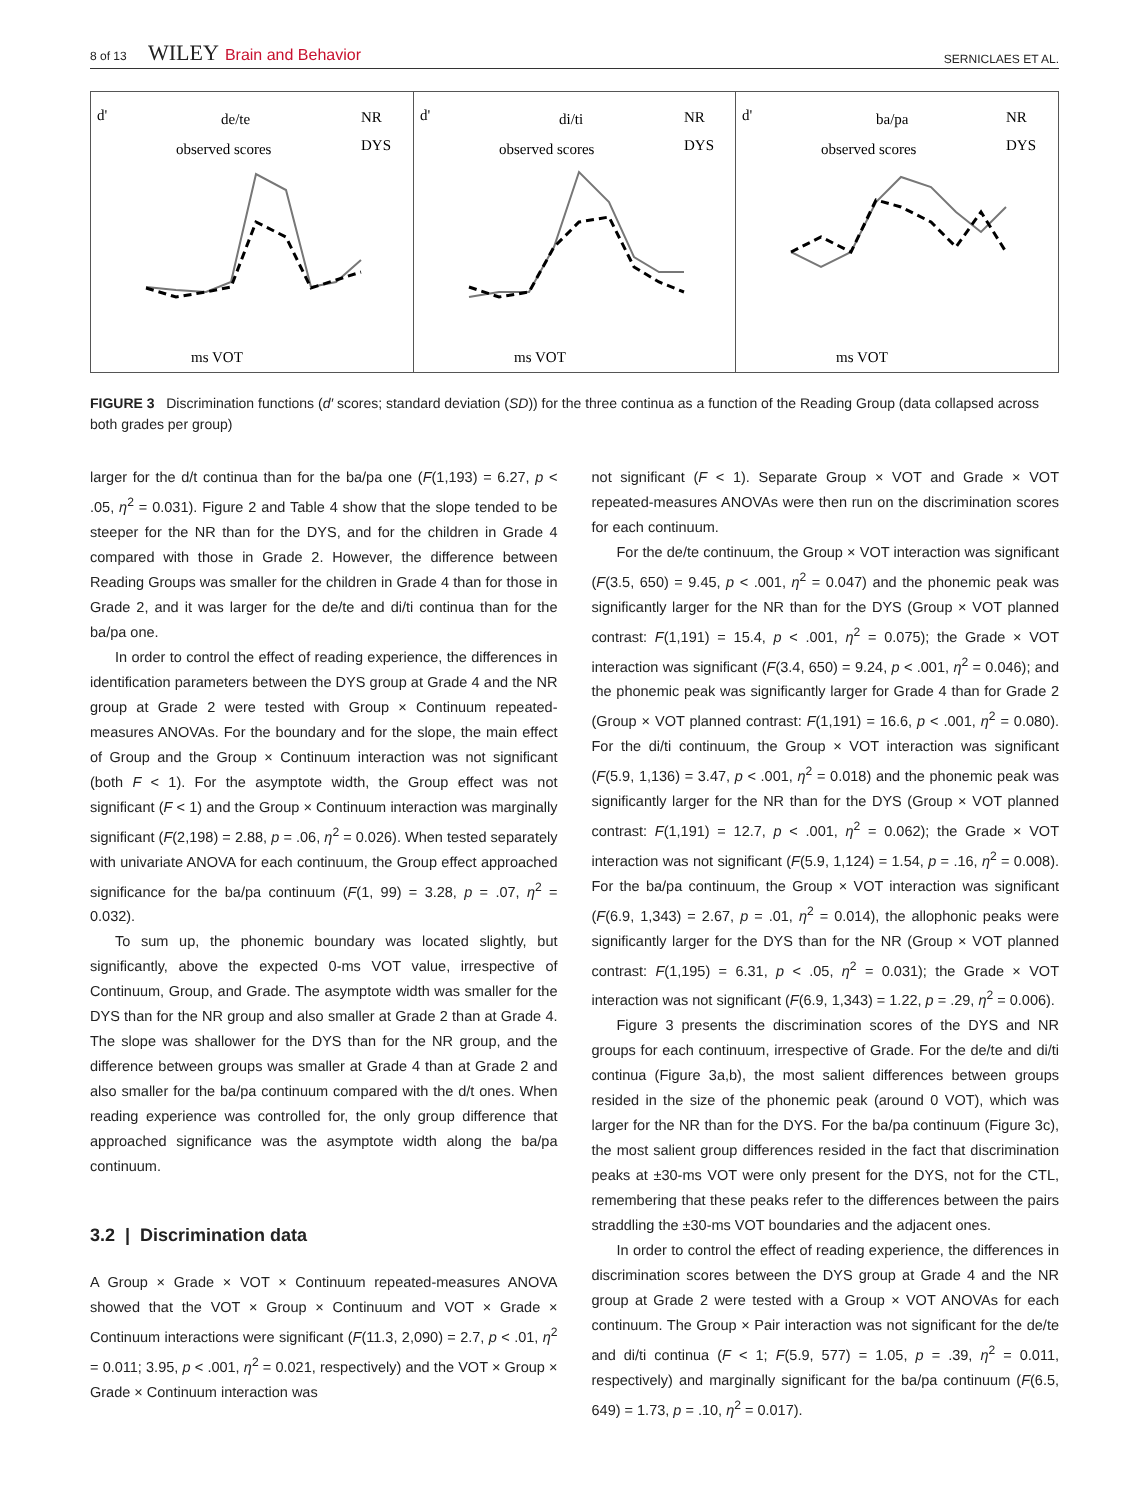8 of 13 WILEY Brain and Behavior
SERNICLAES ET AL.
d'
de/te
observed scores
NR
DYS
ms VOT
d'
di/ti
observed scores
NR
DYS
ms VOT
d'
ba/pa
observed scores
NR
DYS
ms VOT
FIGURE 3 Discrimination functions (d′ scores; standard deviation (SD)) for the three continua as a function of the Reading Group (data collapsed across both grades per group)
larger for the d/t continua than for the ba/pa one (F(1,193) = 6.27, p < .05, η<sup>2</sup> = 0.031). Figure 2 and Table 4 show that the slope tended to be steeper for the NR than for the DYS, and for the children in Grade 4 compared with those in Grade 2. However, the difference between Reading Groups was smaller for the children in Grade 4 than for those in Grade 2, and it was larger for the de/te and di/ti continua than for the ba/pa one.
In order to control the effect of reading experience, the differences in identification parameters between the DYS group at Grade 4 and the NR group at Grade 2 were tested with Group × Continuum repeated-measures ANOVAs. For the boundary and for the slope, the main effect of Group and the Group × Continuum interaction was not significant (both F < 1). For the asymptote width, the Group effect was not significant (F < 1) and the Group × Continuum interaction was marginally significant (F(2,198) = 2.88, p = .06, η<sup>2</sup> = 0.026). When tested separately with univariate ANOVA for each continuum, the Group effect approached significance for the ba/pa continuum (F(1, 99) = 3.28, p = .07, η<sup>2</sup> = 0.032).
To sum up, the phonemic boundary was located slightly, but significantly, above the expected 0-ms VOT value, irrespective of Continuum, Group, and Grade. The asymptote width was smaller for the DYS than for the NR group and also smaller at Grade 2 than at Grade 4. The slope was shallower for the DYS than for the NR group, and the difference between groups was smaller at Grade 4 than at Grade 2 and also smaller for the ba/pa continuum compared with the d/t ones. When reading experience was controlled for, the only group difference that approached significance was the asymptote width along the ba/pa continuum.
3.2 | Discrimination data
A Group × Grade × VOT × Continuum repeated-measures ANOVA showed that the VOT × Group × Continuum and VOT × Grade × Continuum interactions were significant (F(11.3, 2,090) = 2.7, p < .01, η<sup>2</sup> = 0.011; 3.95, p < .001, η<sup>2</sup> = 0.021, respectively) and the VOT × Group × Grade × Continuum interaction was
not significant (F < 1). Separate Group × VOT and Grade × VOT repeated-measures ANOVAs were then run on the discrimination scores for each continuum.
For the de/te continuum, the Group × VOT interaction was significant (F(3.5, 650) = 9.45, p < .001, η<sup>2</sup> = 0.047) and the phonemic peak was significantly larger for the NR than for the DYS (Group × VOT planned contrast: F(1,191) = 15.4, p < .001, η<sup>2</sup> = 0.075); the Grade × VOT interaction was significant (F(3.4, 650) = 9.24, p < .001, η<sup>2</sup> = 0.046); and the phonemic peak was significantly larger for Grade 4 than for Grade 2 (Group × VOT planned contrast: F(1,191) = 16.6, p < .001, η<sup>2</sup> = 0.080). For the di/ti continuum, the Group × VOT interaction was significant (F(5.9, 1,136) = 3.47, p < .001, η<sup>2</sup> = 0.018) and the phonemic peak was significantly larger for the NR than for the DYS (Group × VOT planned contrast: F(1,191) = 12.7, p < .001, η<sup>2</sup> = 0.062); the Grade × VOT interaction was not significant (F(5.9, 1,124) = 1.54, p = .16, η<sup>2</sup> = 0.008). For the ba/pa continuum, the Group × VOT interaction was significant (F(6.9, 1,343) = 2.67, p = .01, η<sup>2</sup> = 0.014), the allophonic peaks were significantly larger for the DYS than for the NR (Group × VOT planned contrast: F(1,195) = 6.31, p < .05, η<sup>2</sup> = 0.031); the Grade × VOT interaction was not significant (F(6.9, 1,343) = 1.22, p = .29, η<sup>2</sup> = 0.006).
Figure 3 presents the discrimination scores of the DYS and NR groups for each continuum, irrespective of Grade. For the de/te and di/ti continua (Figure 3a,b), the most salient differences between groups resided in the size of the phonemic peak (around 0 VOT), which was larger for the NR than for the DYS. For the ba/pa continuum (Figure 3c), the most salient group differences resided in the fact that discrimination peaks at ±30-ms VOT were only present for the DYS, not for the CTL, remembering that these peaks refer to the differences between the pairs straddling the ±30-ms VOT boundaries and the adjacent ones.
In order to control the effect of reading experience, the differences in discrimination scores between the DYS group at Grade 4 and the NR group at Grade 2 were tested with a Group × VOT ANOVAs for each continuum. The Group × Pair interaction was not significant for the de/te and di/ti continua (F < 1; F(5.9, 577) = 1.05, p = .39, η<sup>2</sup> = 0.011, respectively) and marginally significant for the ba/pa continuum (F(6.5, 649) = 1.73, p = .10, η<sup>2</sup> = 0.017).